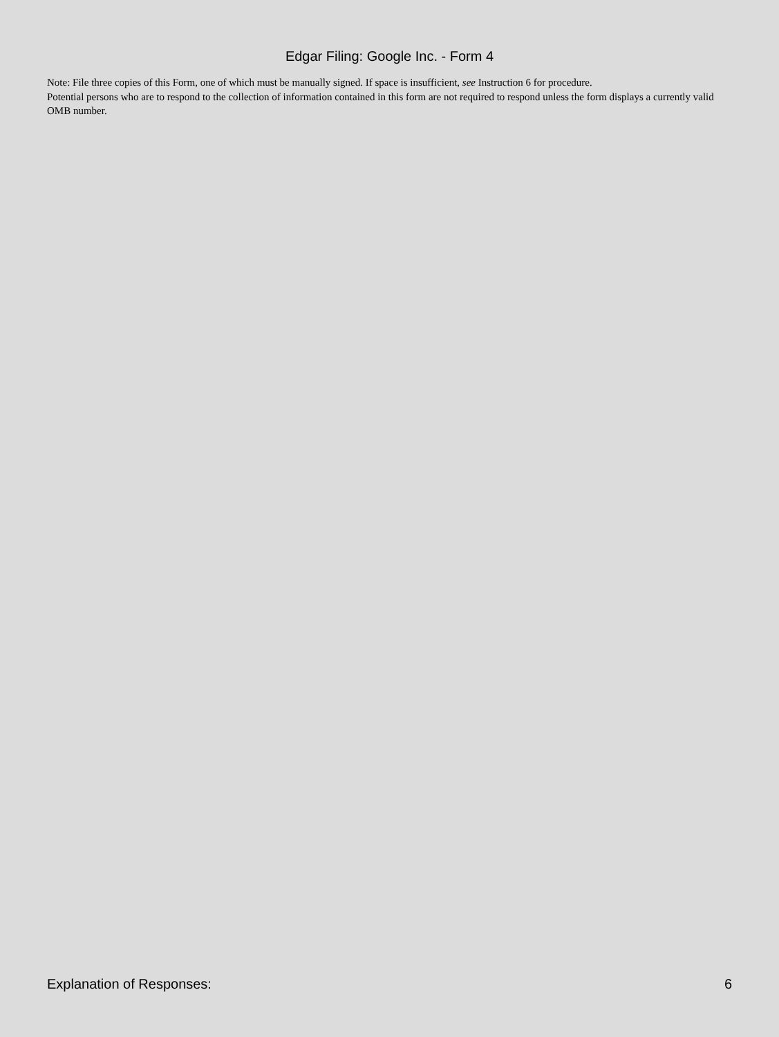Edgar Filing: Google Inc. - Form 4
Note: File three copies of this Form, one of which must be manually signed. If space is insufficient, see Instruction 6 for procedure.
Potential persons who are to respond to the collection of information contained in this form are not required to respond unless the form displays a currently valid OMB number.
Explanation of Responses: 6